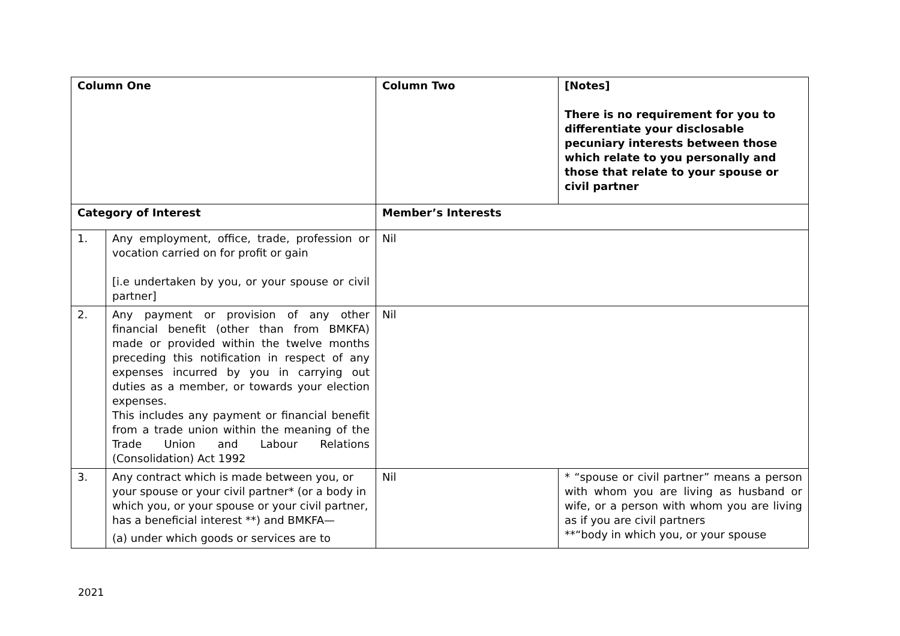| Column One | | Column Two | [Notes] There is no requirement for you to differentiate your disclosable pecuniary interests between those which relate to you personally and those that relate to your spouse or civil partner |
| --- | --- | --- | --- |
| Category of Interest | | Member’s Interests | |
| 1. | Any employment, office, trade, profession or vocation carried on for profit or gain [i.e undertaken by you, or your spouse or civil partner] | Nil | |
| 2. | Any payment or provision of any other financial benefit (other than from BMKFA) made or provided within the twelve months preceding this notification in respect of any expenses incurred by you in carrying out duties as a member, or towards your election expenses. This includes any payment or financial benefit from a trade union within the meaning of the Trade Union and Labour Relations (Consolidation) Act 1992 | Nil | |
| 3. | Any contract which is made between you, or your spouse or your civil partner* (or a body in which you, or your spouse or your civil partner, has a beneficial interest **) and BMKFA— (a) under which goods or services are to | Nil | * “spouse or civil partner” means a person with whom you are living as husband or wife, or a person with whom you are living as if you are civil partners **“body in which you, or your spouse |
2021